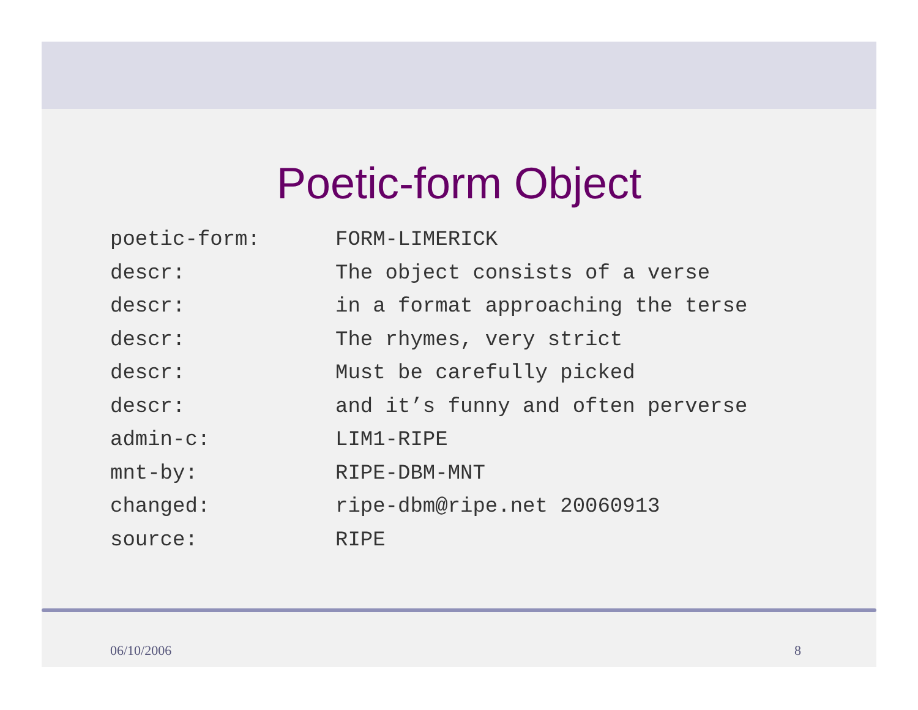Poetic-form Object
| poetic-form: | FORM-LIMERICK |
| descr: | The object consists of a verse |
| descr: | in a format approaching the terse |
| descr: | The rhymes, very strict |
| descr: | Must be carefully picked |
| descr: | and it’s funny and often perverse |
| admin-c: | LIM1-RIPE |
| mnt-by: | RIPE-DBM-MNT |
| changed: | ripe-dbm@ripe.net 20060913 |
| source: | RIPE |
06/10/2006 8